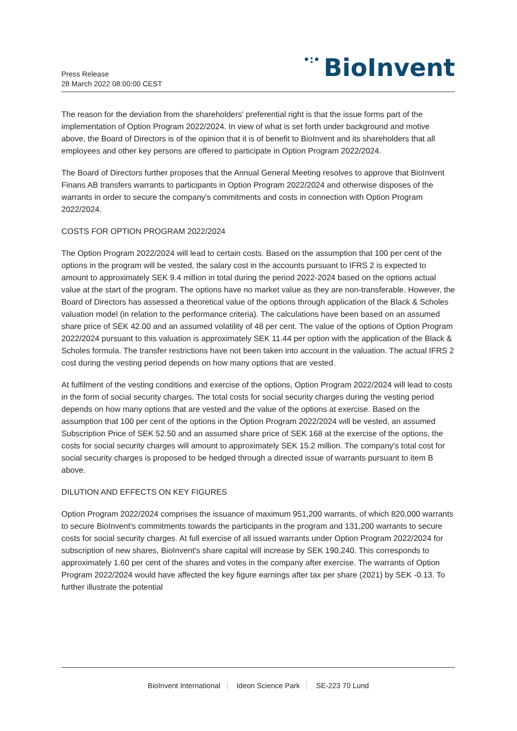Press Release
28 March 2022 08:00:00 CEST
•:• BioInvent
The reason for the deviation from the shareholders' preferential right is that the issue forms part of the implementation of Option Program 2022/2024. In view of what is set forth under background and motive above, the Board of Directors is of the opinion that it is of benefit to BioInvent and its shareholders that all employees and other key persons are offered to participate in Option Program 2022/2024.
The Board of Directors further proposes that the Annual General Meeting resolves to approve that BioInvent Finans AB transfers warrants to participants in Option Program 2022/2024 and otherwise disposes of the warrants in order to secure the company's commitments and costs in connection with Option Program 2022/2024.
COSTS FOR OPTION PROGRAM 2022/2024
The Option Program 2022/2024 will lead to certain costs. Based on the assumption that 100 per cent of the options in the program will be vested, the salary cost in the accounts pursuant to IFRS 2 is expected to amount to approximately SEK 9.4 million in total during the period 2022-2024 based on the options actual value at the start of the program. The options have no market value as they are non-transferable. However, the Board of Directors has assessed a theoretical value of the options through application of the Black & Scholes valuation model (in relation to the performance criteria). The calculations have been based on an assumed share price of SEK 42.00 and an assumed volatility of 48 per cent. The value of the options of Option Program 2022/2024 pursuant to this valuation is approximately SEK 11.44 per option with the application of the Black & Scholes formula. The transfer restrictions have not been taken into account in the valuation. The actual IFRS 2 cost during the vesting period depends on how many options that are vested.
At fulfilment of the vesting conditions and exercise of the options, Option Program 2022/2024 will lead to costs in the form of social security charges. The total costs for social security charges during the vesting period depends on how many options that are vested and the value of the options at exercise. Based on the assumption that 100 per cent of the options in the Option Program 2022/2024 will be vested, an assumed Subscription Price of SEK 52.50 and an assumed share price of SEK 168 at the exercise of the options, the costs for social security charges will amount to approximately SEK 15.2 million. The company's total cost for social security charges is proposed to be hedged through a directed issue of warrants pursuant to item B above.
DILUTION AND EFFECTS ON KEY FIGURES
Option Program 2022/2024 comprises the issuance of maximum 951,200 warrants, of which 820,000 warrants to secure BioInvent's commitments towards the participants in the program and 131,200 warrants to secure costs for social security charges. At full exercise of all issued warrants under Option Program 2022/2024 for subscription of new shares, BioInvent's share capital will increase by SEK 190,240. This corresponds to approximately 1.60 per cent of the shares and votes in the company after exercise. The warrants of Option Program 2022/2024 would have affected the key figure earnings after tax per share (2021) by SEK -0.13. To further illustrate the potential
BioInvent International Ideon Science Park SE-223 70 Lund